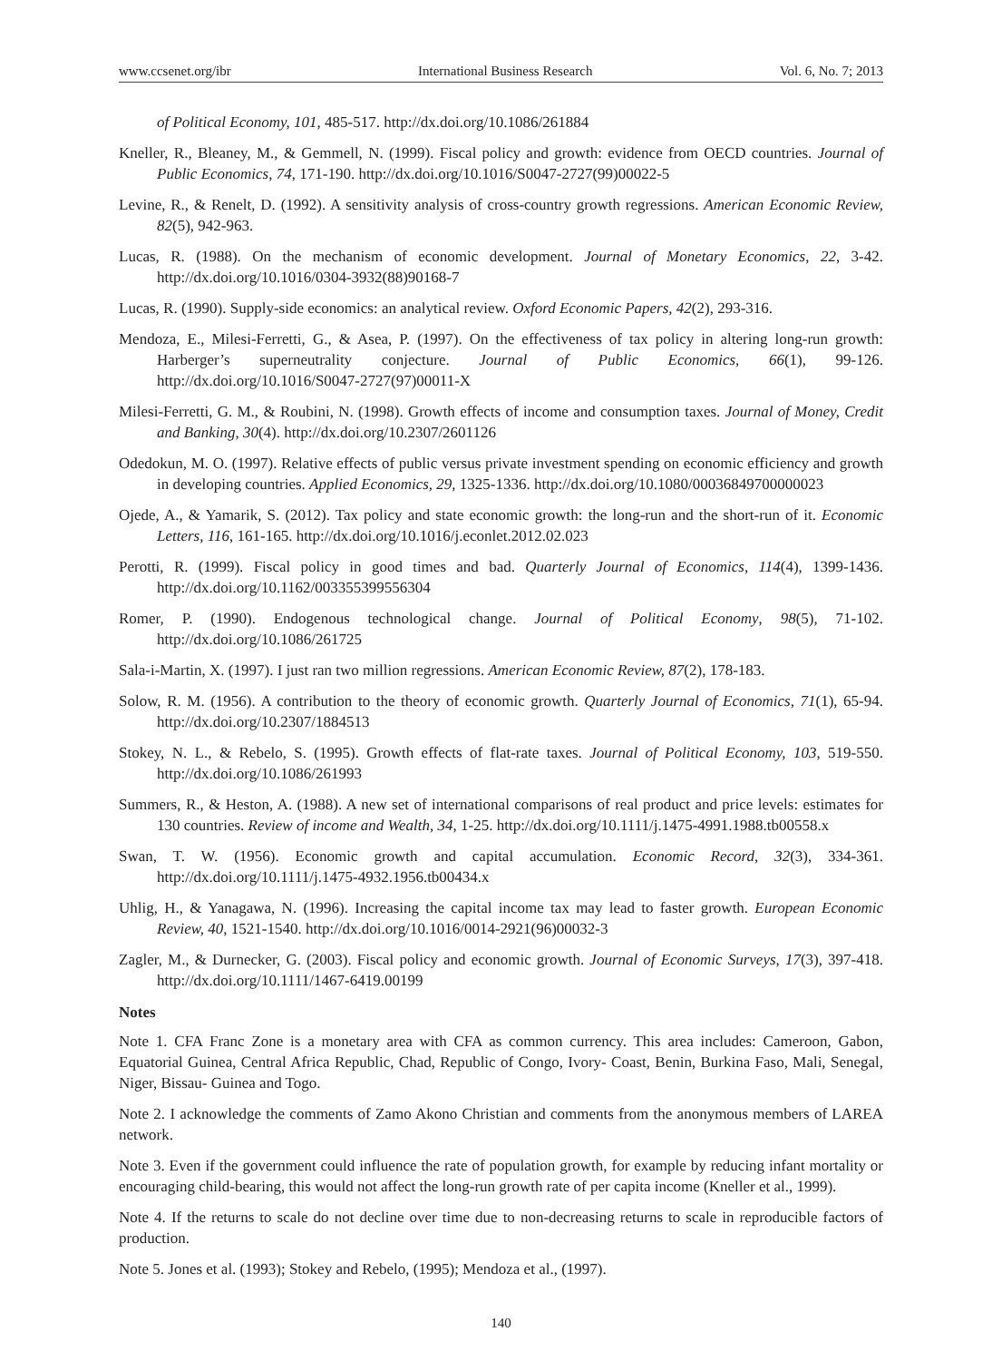www.ccsenet.org/ibr International Business Research Vol. 6, No. 7; 2013
of Political Economy, 101, 485-517. http://dx.doi.org/10.1086/261884
Kneller, R., Bleaney, M., & Gemmell, N. (1999). Fiscal policy and growth: evidence from OECD countries. Journal of Public Economics, 74, 171-190. http://dx.doi.org/10.1016/S0047-2727(99)00022-5
Levine, R., & Renelt, D. (1992). A sensitivity analysis of cross-country growth regressions. American Economic Review, 82(5), 942-963.
Lucas, R. (1988). On the mechanism of economic development. Journal of Monetary Economics, 22, 3-42. http://dx.doi.org/10.1016/0304-3932(88)90168-7
Lucas, R. (1990). Supply-side economics: an analytical review. Oxford Economic Papers, 42(2), 293-316.
Mendoza, E., Milesi-Ferretti, G., & Asea, P. (1997). On the effectiveness of tax policy in altering long-run growth: Harberger’s superneutrality conjecture. Journal of Public Economics, 66(1), 99-126. http://dx.doi.org/10.1016/S0047-2727(97)00011-X
Milesi-Ferretti, G. M., & Roubini, N. (1998). Growth effects of income and consumption taxes. Journal of Money, Credit and Banking, 30(4). http://dx.doi.org/10.2307/2601126
Odedokun, M. O. (1997). Relative effects of public versus private investment spending on economic efficiency and growth in developing countries. Applied Economics, 29, 1325-1336. http://dx.doi.org/10.1080/00036849700000023
Ojede, A., & Yamarik, S. (2012). Tax policy and state economic growth: the long-run and the short-run of it. Economic Letters, 116, 161-165. http://dx.doi.org/10.1016/j.econlet.2012.02.023
Perotti, R. (1999). Fiscal policy in good times and bad. Quarterly Journal of Economics, 114(4), 1399-1436. http://dx.doi.org/10.1162/003355399556304
Romer, P. (1990). Endogenous technological change. Journal of Political Economy, 98(5), 71-102. http://dx.doi.org/10.1086/261725
Sala-i-Martin, X. (1997). I just ran two million regressions. American Economic Review, 87(2), 178-183.
Solow, R. M. (1956). A contribution to the theory of economic growth. Quarterly Journal of Economics, 71(1), 65-94. http://dx.doi.org/10.2307/1884513
Stokey, N. L., & Rebelo, S. (1995). Growth effects of flat-rate taxes. Journal of Political Economy, 103, 519-550. http://dx.doi.org/10.1086/261993
Summers, R., & Heston, A. (1988). A new set of international comparisons of real product and price levels: estimates for 130 countries. Review of income and Wealth, 34, 1-25. http://dx.doi.org/10.1111/j.1475-4991.1988.tb00558.x
Swan, T. W. (1956). Economic growth and capital accumulation. Economic Record, 32(3), 334-361. http://dx.doi.org/10.1111/j.1475-4932.1956.tb00434.x
Uhlig, H., & Yanagawa, N. (1996). Increasing the capital income tax may lead to faster growth. European Economic Review, 40, 1521-1540. http://dx.doi.org/10.1016/0014-2921(96)00032-3
Zagler, M., & Durnecker, G. (2003). Fiscal policy and economic growth. Journal of Economic Surveys, 17(3), 397-418. http://dx.doi.org/10.1111/1467-6419.00199
Notes
Note 1. CFA Franc Zone is a monetary area with CFA as common currency. This area includes: Cameroon, Gabon, Equatorial Guinea, Central Africa Republic, Chad, Republic of Congo, Ivory- Coast, Benin, Burkina Faso, Mali, Senegal, Niger, Bissau- Guinea and Togo.
Note 2. I acknowledge the comments of Zamo Akono Christian and comments from the anonymous members of LAREA network.
Note 3. Even if the government could influence the rate of population growth, for example by reducing infant mortality or encouraging child-bearing, this would not affect the long-run growth rate of per capita income (Kneller et al., 1999).
Note 4. If the returns to scale do not decline over time due to non-decreasing returns to scale in reproducible factors of production.
Note 5. Jones et al. (1993); Stokey and Rebelo, (1995); Mendoza et al., (1997).
140